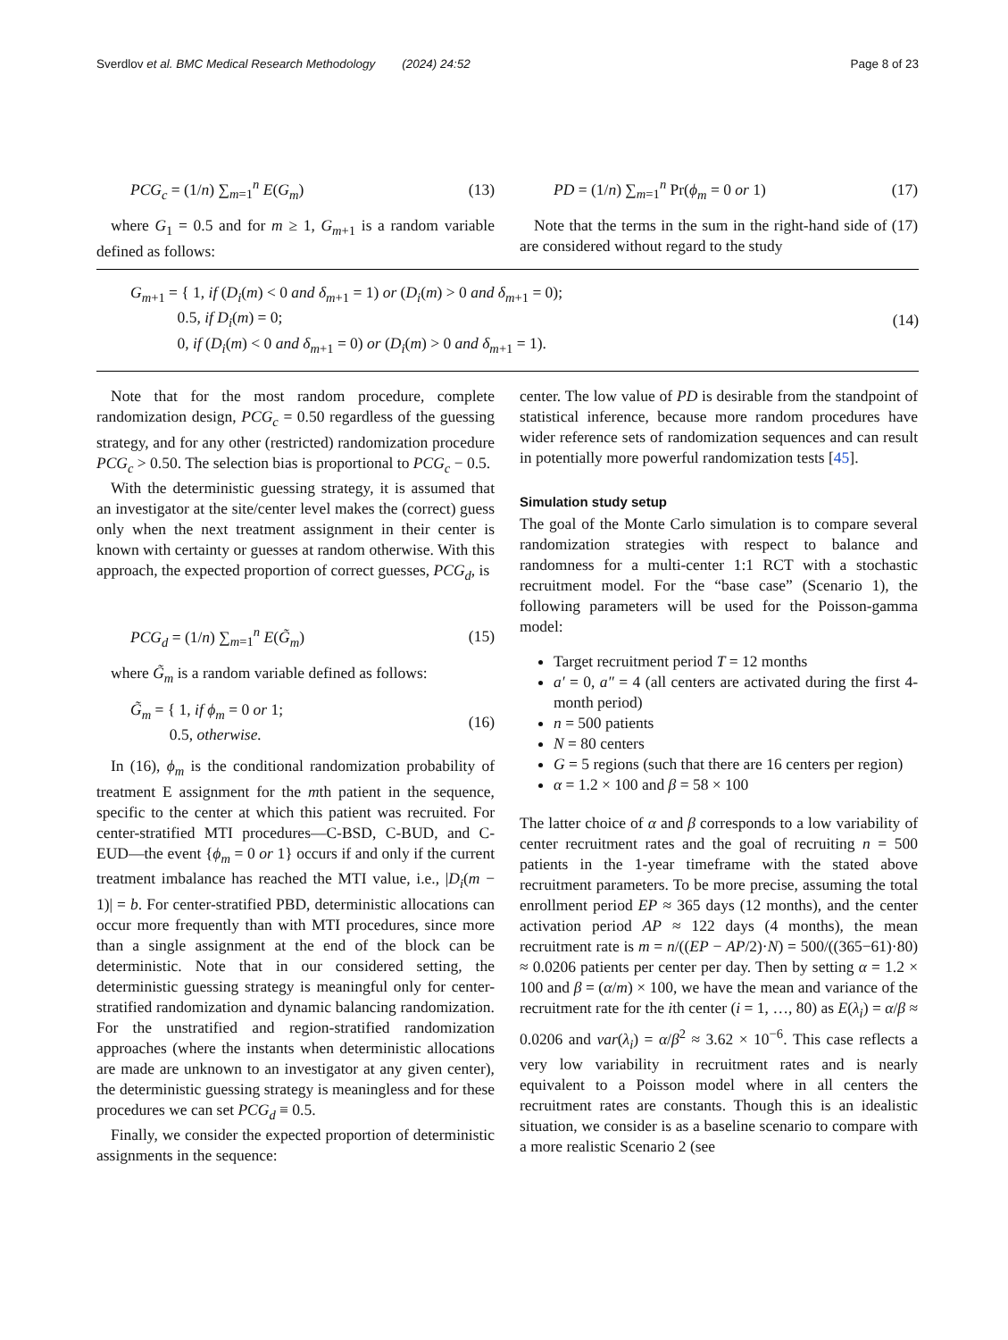Sverdlov et al. BMC Medical Research Methodology (2024) 24:52 Page 8 of 23
PCG<sub>c</sub> = (1/n) ∑<sub>m=1</sub><sup>n</sup> E(G<sub>m</sub>) (13)
where G<sub>1</sub> = 0.5 and for m ≥ 1, G<sub>m+1</sub> is a random variable defined as follows:
PD = (1/n) ∑<sub>m=1</sub><sup>n</sup> Pr(ϕ<sub>m</sub> = 0 or 1) (17)
Note that the terms in the sum in the right-hand side of (17) are considered without regard to the study
G<sub>m+1</sub> = { 1, if (D<sub>i</sub>(m) < 0 and δ<sub>m+1</sub> = 1) or (D<sub>i</sub>(m) > 0 and δ<sub>m+1</sub> = 0);
0.5, if D<sub>i</sub>(m) = 0;
0, if (D<sub>i</sub>(m) < 0 and δ<sub>m+1</sub> = 0) or (D<sub>i</sub>(m) > 0 and δ<sub>m+1</sub> = 1). (14)
Note that for the most random procedure, complete randomization design, PCG<sub>c</sub> = 0.50 regardless of the guessing strategy, and for any other (restricted) randomization procedure PCG<sub>c</sub> > 0.50. The selection bias is proportional to PCG<sub>c</sub> − 0.5.
With the deterministic guessing strategy, it is assumed that an investigator at the site/center level makes the (correct) guess only when the next treatment assignment in their center is known with certainty or guesses at random otherwise. With this approach, the expected proportion of correct guesses, PCG<sub>d</sub>, is
PCG<sub>d</sub> = (1/n) ∑<sub>m=1</sub><sup>n</sup> E(G̃<sub>m</sub>) (15)
where G̃<sub>m</sub> is a random variable defined as follows:
G̃<sub>m</sub> = { 1, if ϕ<sub>m</sub> = 0 or 1;
0.5, otherwise. (16)
In (16), ϕ<sub>m</sub> is the conditional randomization probability of treatment E assignment for the mth patient in the sequence, specific to the center at which this patient was recruited. For center-stratified MTI procedures—C-BSD, C-BUD, and C-EUD—the event {ϕ<sub>m</sub> = 0 or 1} occurs if and only if the current treatment imbalance has reached the MTI value, i.e., |D<sub>i</sub>(m − 1)| = b. For center-stratified PBD, deterministic allocations can occur more frequently than with MTI procedures, since more than a single assignment at the end of the block can be deterministic. Note that in our considered setting, the deterministic guessing strategy is meaningful only for center-stratified randomization and dynamic balancing randomization. For the unstratified and region-stratified randomization approaches (where the instants when deterministic allocations are made are unknown to an investigator at any given center), the deterministic guessing strategy is meaningless and for these procedures we can set PCG<sub>d</sub> ≡ 0.5.
Finally, we consider the expected proportion of deterministic assignments in the sequence:
center. The low value of PD is desirable from the standpoint of statistical inference, because more random procedures have wider reference sets of randomization sequences and can result in potentially more powerful randomization tests [45].
Simulation study setup
The goal of the Monte Carlo simulation is to compare several randomization strategies with respect to balance and randomness for a multi-center 1:1 RCT with a stochastic recruitment model. For the “base case” (Scenario 1), the following parameters will be used for the Poisson-gamma model:
Target recruitment period T = 12 months
a′ = 0, a″ = 4 (all centers are activated during the first 4-month period)
n = 500 patients
N = 80 centers
G = 5 regions (such that there are 16 centers per region)
α = 1.2 × 100 and β = 58 × 100
The latter choice of α and β corresponds to a low variability of center recruitment rates and the goal of recruiting n = 500 patients in the 1-year timeframe with the stated above recruitment parameters. To be more precise, assuming the total enrollment period EP ≈ 365 days (12 months), and the center activation period AP ≈ 122 days (4 months), the mean recruitment rate is m = n/((EP − AP/2)·N) = 500/((365−61)·80) ≈ 0.0206 patients per center per day. Then by setting α = 1.2 × 100 and β = (α/m) × 100, we have the mean and variance of the recruitment rate for the ith center (i = 1, …, 80) as E(λ<sub>i</sub>) = α/β ≈ 0.0206 and var(λ<sub>i</sub>) = α/β<sup>2</sup> ≈ 3.62 × 10<sup>−6</sup>. This case reflects a very low variability in recruitment rates and is nearly equivalent to a Poisson model where in all centers the recruitment rates are constants. Though this is an idealistic situation, we consider is as a baseline scenario to compare with a more realistic Scenario 2 (see